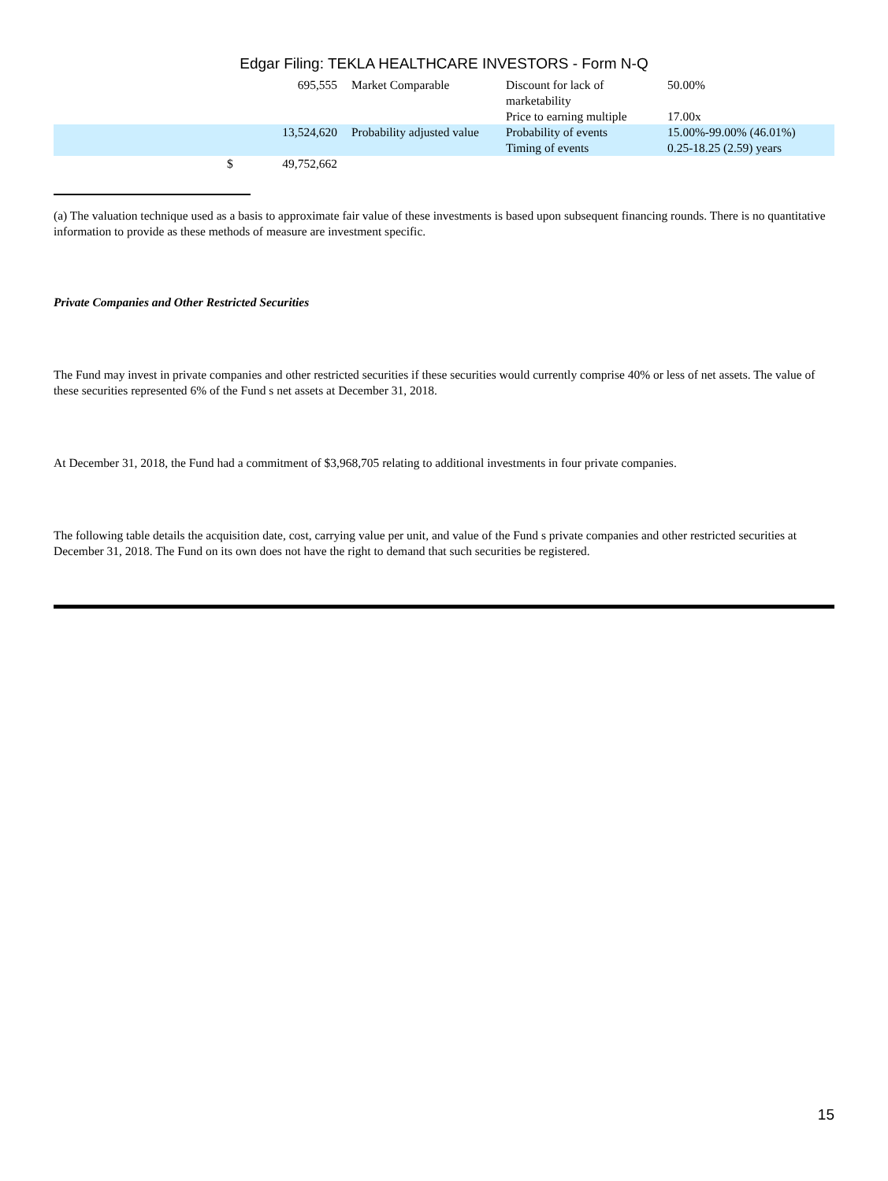Edgar Filing: TEKLA HEALTHCARE INVESTORS - Form N-Q
| | | 695,555 | Market Comparable | Discount for lack of marketability | 50.00% |
| | | | | Price to earning multiple | 17.00x |
| | | 13,524,620 | Probability adjusted value | Probability of events Timing of events | 15.00%-99.00% (46.01%) 0.25-18.25 (2.59) years |
| | $ | 49,752,662 | | | |
(a) The valuation technique used as a basis to approximate fair value of these investments is based upon subsequent financing rounds. There is no quantitative information to provide as these methods of measure are investment specific.
Private Companies and Other Restricted Securities
The Fund may invest in private companies and other restricted securities if these securities would currently comprise 40% or less of net assets. The value of these securities represented 6% of the Fund s net assets at December 31, 2018.
At December 31, 2018, the Fund had a commitment of $3,968,705 relating to additional investments in four private companies.
The following table details the acquisition date, cost, carrying value per unit, and value of the Fund s private companies and other restricted securities at December 31, 2018. The Fund on its own does not have the right to demand that such securities be registered.
15